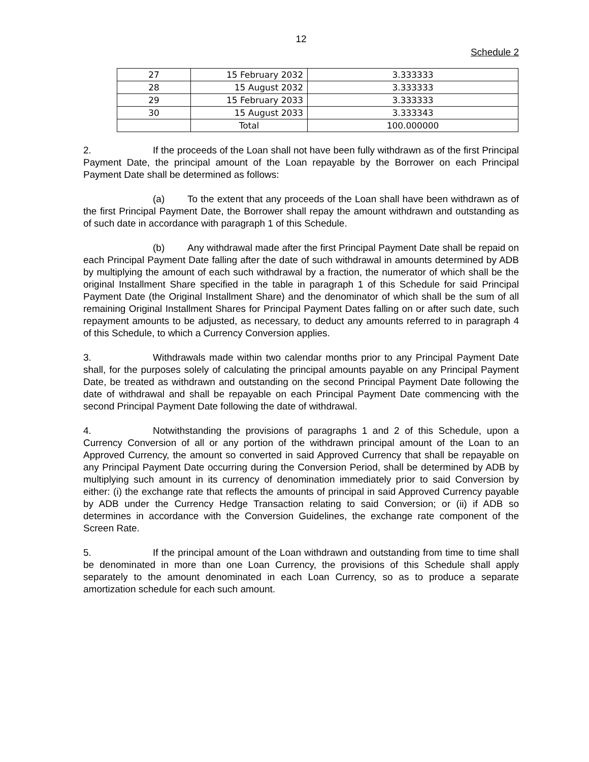12
Schedule 2
| 27 | 15 February 2032 | 3.333333 |
| 28 | 15 August 2032 | 3.333333 |
| 29 | 15 February 2033 | 3.333333 |
| 30 | 15 August 2033 | 3.333343 |
| | Total | 100.000000 |
2. If the proceeds of the Loan shall not have been fully withdrawn as of the first Principal Payment Date, the principal amount of the Loan repayable by the Borrower on each Principal Payment Date shall be determined as follows:
(a) To the extent that any proceeds of the Loan shall have been withdrawn as of the first Principal Payment Date, the Borrower shall repay the amount withdrawn and outstanding as of such date in accordance with paragraph 1 of this Schedule.
(b) Any withdrawal made after the first Principal Payment Date shall be repaid on each Principal Payment Date falling after the date of such withdrawal in amounts determined by ADB by multiplying the amount of each such withdrawal by a fraction, the numerator of which shall be the original Installment Share specified in the table in paragraph 1 of this Schedule for said Principal Payment Date (the Original Installment Share) and the denominator of which shall be the sum of all remaining Original Installment Shares for Principal Payment Dates falling on or after such date, such repayment amounts to be adjusted, as necessary, to deduct any amounts referred to in paragraph 4 of this Schedule, to which a Currency Conversion applies.
3. Withdrawals made within two calendar months prior to any Principal Payment Date shall, for the purposes solely of calculating the principal amounts payable on any Principal Payment Date, be treated as withdrawn and outstanding on the second Principal Payment Date following the date of withdrawal and shall be repayable on each Principal Payment Date commencing with the second Principal Payment Date following the date of withdrawal.
4. Notwithstanding the provisions of paragraphs 1 and 2 of this Schedule, upon a Currency Conversion of all or any portion of the withdrawn principal amount of the Loan to an Approved Currency, the amount so converted in said Approved Currency that shall be repayable on any Principal Payment Date occurring during the Conversion Period, shall be determined by ADB by multiplying such amount in its currency of denomination immediately prior to said Conversion by either: (i) the exchange rate that reflects the amounts of principal in said Approved Currency payable by ADB under the Currency Hedge Transaction relating to said Conversion; or (ii) if ADB so determines in accordance with the Conversion Guidelines, the exchange rate component of the Screen Rate.
5. If the principal amount of the Loan withdrawn and outstanding from time to time shall be denominated in more than one Loan Currency, the provisions of this Schedule shall apply separately to the amount denominated in each Loan Currency, so as to produce a separate amortization schedule for each such amount.